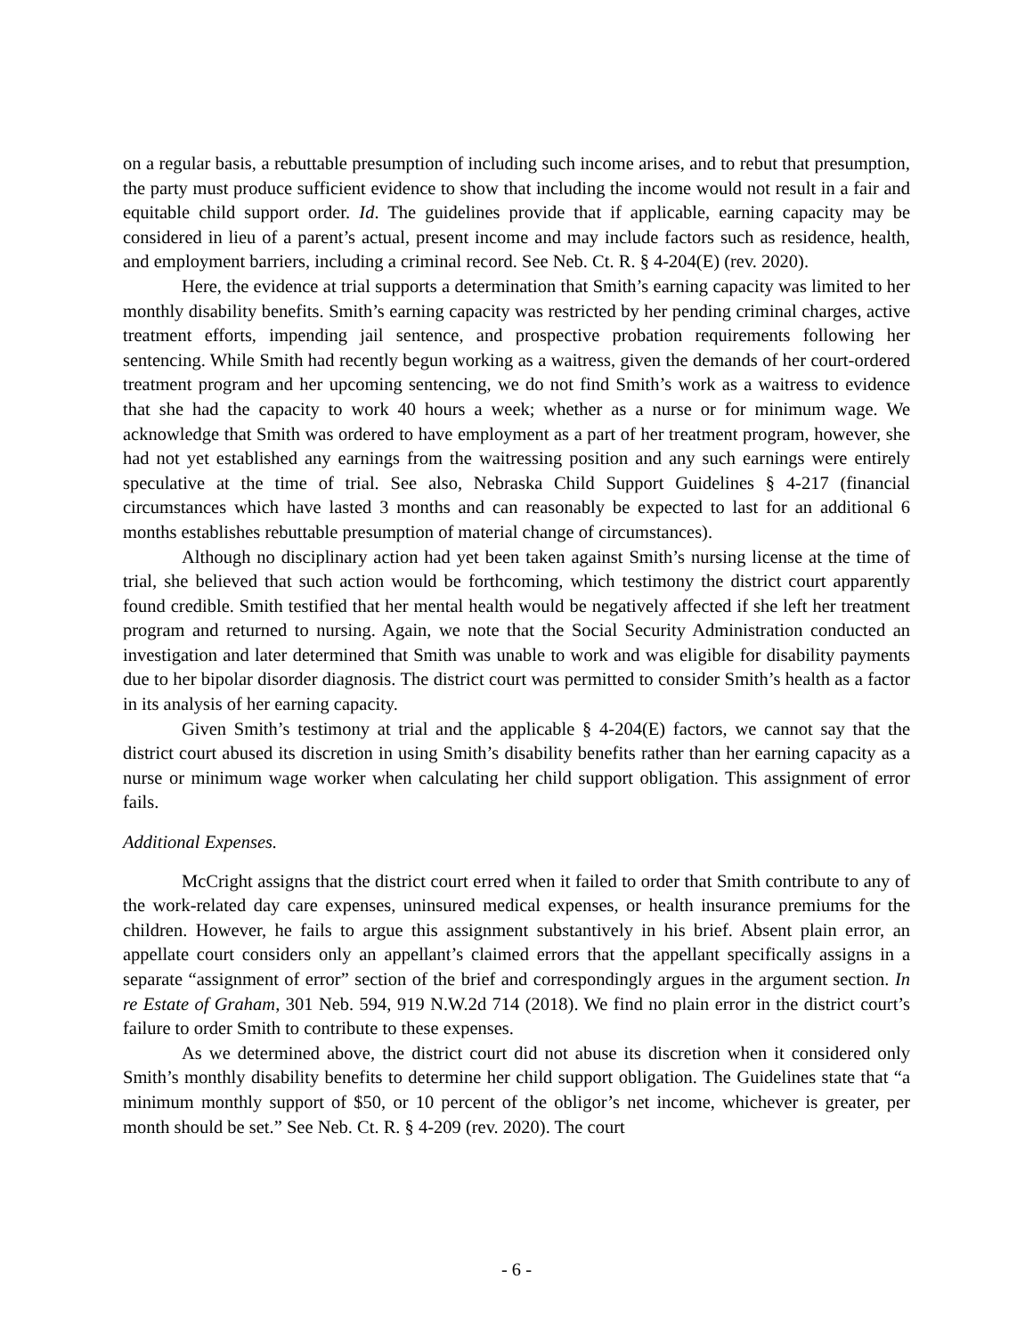on a regular basis, a rebuttable presumption of including such income arises, and to rebut that presumption, the party must produce sufficient evidence to show that including the income would not result in a fair and equitable child support order. Id. The guidelines provide that if applicable, earning capacity may be considered in lieu of a parent’s actual, present income and may include factors such as residence, health, and employment barriers, including a criminal record. See Neb. Ct. R. § 4-204(E) (rev. 2020).
Here, the evidence at trial supports a determination that Smith’s earning capacity was limited to her monthly disability benefits. Smith’s earning capacity was restricted by her pending criminal charges, active treatment efforts, impending jail sentence, and prospective probation requirements following her sentencing. While Smith had recently begun working as a waitress, given the demands of her court-ordered treatment program and her upcoming sentencing, we do not find Smith’s work as a waitress to evidence that she had the capacity to work 40 hours a week; whether as a nurse or for minimum wage. We acknowledge that Smith was ordered to have employment as a part of her treatment program, however, she had not yet established any earnings from the waitressing position and any such earnings were entirely speculative at the time of trial. See also, Nebraska Child Support Guidelines § 4-217 (financial circumstances which have lasted 3 months and can reasonably be expected to last for an additional 6 months establishes rebuttable presumption of material change of circumstances).
Although no disciplinary action had yet been taken against Smith’s nursing license at the time of trial, she believed that such action would be forthcoming, which testimony the district court apparently found credible. Smith testified that her mental health would be negatively affected if she left her treatment program and returned to nursing. Again, we note that the Social Security Administration conducted an investigation and later determined that Smith was unable to work and was eligible for disability payments due to her bipolar disorder diagnosis. The district court was permitted to consider Smith’s health as a factor in its analysis of her earning capacity.
Given Smith’s testimony at trial and the applicable § 4-204(E) factors, we cannot say that the district court abused its discretion in using Smith’s disability benefits rather than her earning capacity as a nurse or minimum wage worker when calculating her child support obligation. This assignment of error fails.
Additional Expenses.
McCright assigns that the district court erred when it failed to order that Smith contribute to any of the work-related day care expenses, uninsured medical expenses, or health insurance premiums for the children. However, he fails to argue this assignment substantively in his brief. Absent plain error, an appellate court considers only an appellant’s claimed errors that the appellant specifically assigns in a separate “assignment of error” section of the brief and correspondingly argues in the argument section. In re Estate of Graham, 301 Neb. 594, 919 N.W.2d 714 (2018). We find no plain error in the district court’s failure to order Smith to contribute to these expenses.
As we determined above, the district court did not abuse its discretion when it considered only Smith’s monthly disability benefits to determine her child support obligation. The Guidelines state that “a minimum monthly support of $50, or 10 percent of the obligor’s net income, whichever is greater, per month should be set.” See Neb. Ct. R. § 4-209 (rev. 2020). The court
- 6 -